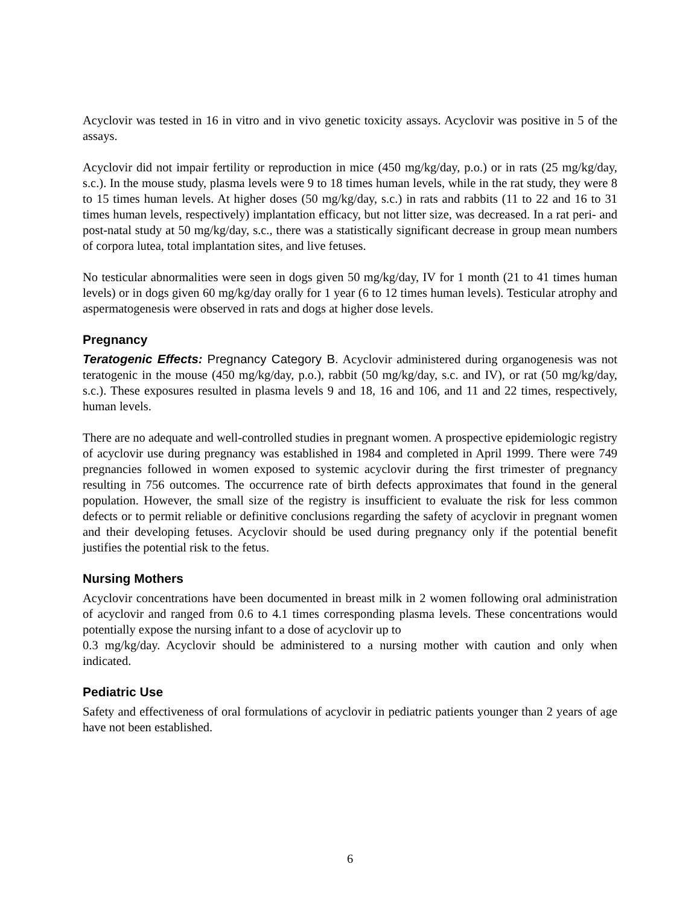Acyclovir was tested in 16 in vitro and in vivo genetic toxicity assays. Acyclovir was positive in 5 of the assays.
Acyclovir did not impair fertility or reproduction in mice (450 mg/kg/day, p.o.) or in rats (25 mg/kg/day, s.c.). In the mouse study, plasma levels were 9 to 18 times human levels, while in the rat study, they were 8 to 15 times human levels. At higher doses (50 mg/kg/day, s.c.) in rats and rabbits (11 to 22 and 16 to 31 times human levels, respectively) implantation efficacy, but not litter size, was decreased. In a rat peri- and post-natal study at 50 mg/kg/day, s.c., there was a statistically significant decrease in group mean numbers of corpora lutea, total implantation sites, and live fetuses.
No testicular abnormalities were seen in dogs given 50 mg/kg/day, IV for 1 month (21 to 41 times human levels) or in dogs given 60 mg/kg/day orally for 1 year (6 to 12 times human levels). Testicular atrophy and aspermatogenesis were observed in rats and dogs at higher dose levels.
Pregnancy
Teratogenic Effects: Pregnancy Category B. Acyclovir administered during organogenesis was not teratogenic in the mouse (450 mg/kg/day, p.o.), rabbit (50 mg/kg/day, s.c. and IV), or rat (50 mg/kg/day, s.c.). These exposures resulted in plasma levels 9 and 18, 16 and 106, and 11 and 22 times, respectively, human levels.
There are no adequate and well-controlled studies in pregnant women. A prospective epidemiologic registry of acyclovir use during pregnancy was established in 1984 and completed in April 1999. There were 749 pregnancies followed in women exposed to systemic acyclovir during the first trimester of pregnancy resulting in 756 outcomes. The occurrence rate of birth defects approximates that found in the general population. However, the small size of the registry is insufficient to evaluate the risk for less common defects or to permit reliable or definitive conclusions regarding the safety of acyclovir in pregnant women and their developing fetuses. Acyclovir should be used during pregnancy only if the potential benefit justifies the potential risk to the fetus.
Nursing Mothers
Acyclovir concentrations have been documented in breast milk in 2 women following oral administration of acyclovir and ranged from 0.6 to 4.1 times corresponding plasma levels. These concentrations would potentially expose the nursing infant to a dose of acyclovir up to
0.3 mg/kg/day. Acyclovir should be administered to a nursing mother with caution and only when indicated.
Pediatric Use
Safety and effectiveness of oral formulations of acyclovir in pediatric patients younger than 2 years of age have not been established.
6